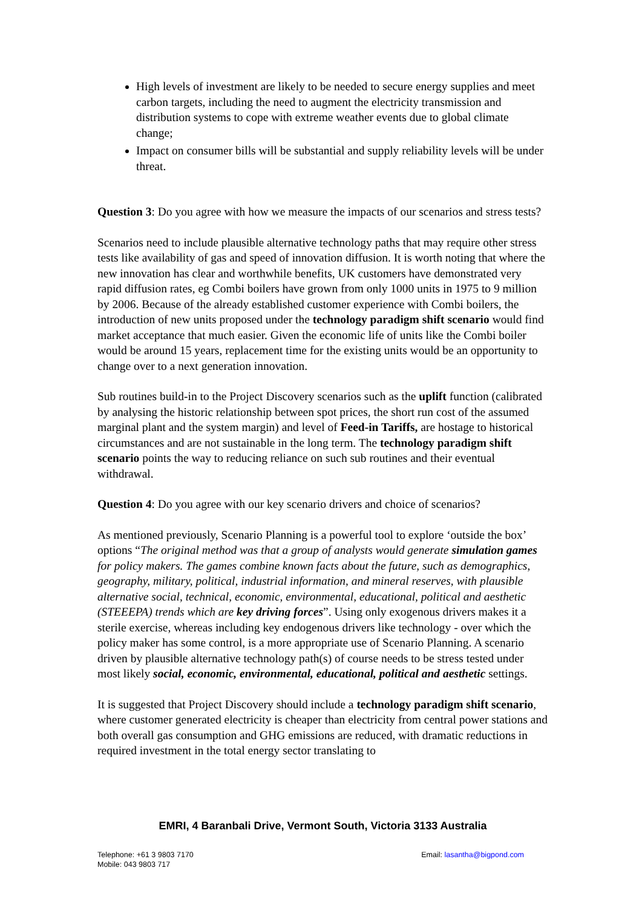High levels of investment are likely to be needed to secure energy supplies and meet carbon targets, including the need to augment the electricity transmission and distribution systems to cope with extreme weather events due to global climate change;
Impact on consumer bills will be substantial and supply reliability levels will be under threat.
Question 3: Do you agree with how we measure the impacts of our scenarios and stress tests?
Scenarios need to include plausible alternative technology paths that may require other stress tests like availability of gas and speed of innovation diffusion. It is worth noting that where the new innovation has clear and worthwhile benefits, UK customers have demonstrated very rapid diffusion rates, eg Combi boilers have grown from only 1000 units in 1975 to 9 million by 2006. Because of the already established customer experience with Combi boilers, the introduction of new units proposed under the technology paradigm shift scenario would find market acceptance that much easier. Given the economic life of units like the Combi boiler would be around 15 years, replacement time for the existing units would be an opportunity to change over to a next generation innovation.
Sub routines build-in to the Project Discovery scenarios such as the uplift function (calibrated by analysing the historic relationship between spot prices, the short run cost of the assumed marginal plant and the system margin) and level of Feed-in Tariffs, are hostage to historical circumstances and are not sustainable in the long term. The technology paradigm shift scenario points the way to reducing reliance on such sub routines and their eventual withdrawal.
Question 4: Do you agree with our key scenario drivers and choice of scenarios?
As mentioned previously, Scenario Planning is a powerful tool to explore ‘outside the box’ options “The original method was that a group of analysts would generate simulation games for policy makers. The games combine known facts about the future, such as demographics, geography, military, political, industrial information, and mineral reserves, with plausible alternative social, technical, economic, environmental, educational, political and aesthetic (STEEEPA) trends which are key driving forces”. Using only exogenous drivers makes it a sterile exercise, whereas including key endogenous drivers like technology - over which the policy maker has some control, is a more appropriate use of Scenario Planning. A scenario driven by plausible alternative technology path(s) of course needs to be stress tested under most likely social, economic, environmental, educational, political and aesthetic settings.
It is suggested that Project Discovery should include a technology paradigm shift scenario, where customer generated electricity is cheaper than electricity from central power stations and both overall gas consumption and GHG emissions are reduced, with dramatic reductions in required investment in the total energy sector translating to
EMRI, 4 Baranbali Drive, Vermont South, Victoria 3133 Australia
Telephone: +61 3 9803 7170 Email: lasantha@bigpond.com
Mobile: 043 9803 717